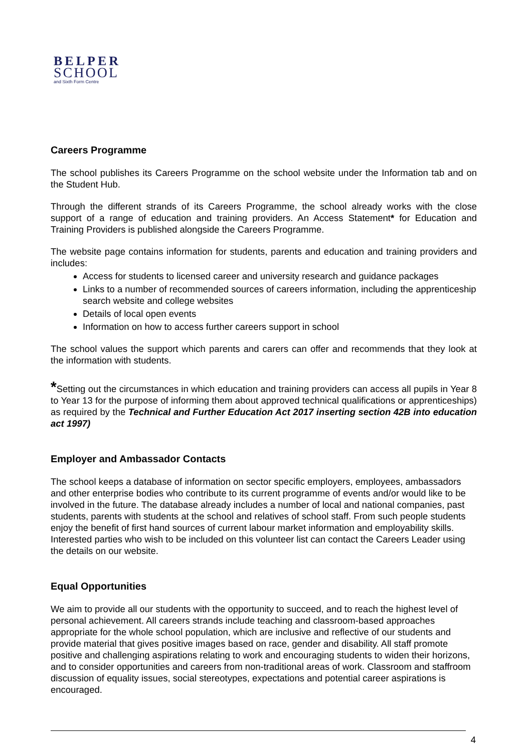BELPER
SCHOOL
and Sixth Form Centre
Careers Programme
The school publishes its Careers Programme on the school website under the Information tab and on the Student Hub.
Through the different strands of its Careers Programme, the school already works with the close support of a range of education and training providers. An Access Statement* for Education and Training Providers is published alongside the Careers Programme.
The website page contains information for students, parents and education and training providers and includes:
Access for students to licensed career and university research and guidance packages
Links to a number of recommended sources of careers information, including the apprenticeship search website and college websites
Details of local open events
Information on how to access further careers support in school
The school values the support which parents and carers can offer and recommends that they look at the information with students.
*Setting out the circumstances in which education and training providers can access all pupils in Year 8 to Year 13 for the purpose of informing them about approved technical qualifications or apprenticeships) as required by the Technical and Further Education Act 2017 inserting section 42B into education act 1997)
Employer and Ambassador Contacts
The school keeps a database of information on sector specific employers, employees, ambassadors and other enterprise bodies who contribute to its current programme of events and/or would like to be involved in the future. The database already includes a number of local and national companies, past students, parents with students at the school and relatives of school staff. From such people students enjoy the benefit of first hand sources of current labour market information and employability skills. Interested parties who wish to be included on this volunteer list can contact the Careers Leader using the details on our website.
Equal Opportunities
We aim to provide all our students with the opportunity to succeed, and to reach the highest level of personal achievement. All careers strands include teaching and classroom-based approaches appropriate for the whole school population, which are inclusive and reflective of our students and provide material that gives positive images based on race, gender and disability. All staff promote positive and challenging aspirations relating to work and encouraging students to widen their horizons, and to consider opportunities and careers from non-traditional areas of work. Classroom and staffroom discussion of equality issues, social stereotypes, expectations and potential career aspirations is encouraged.
4